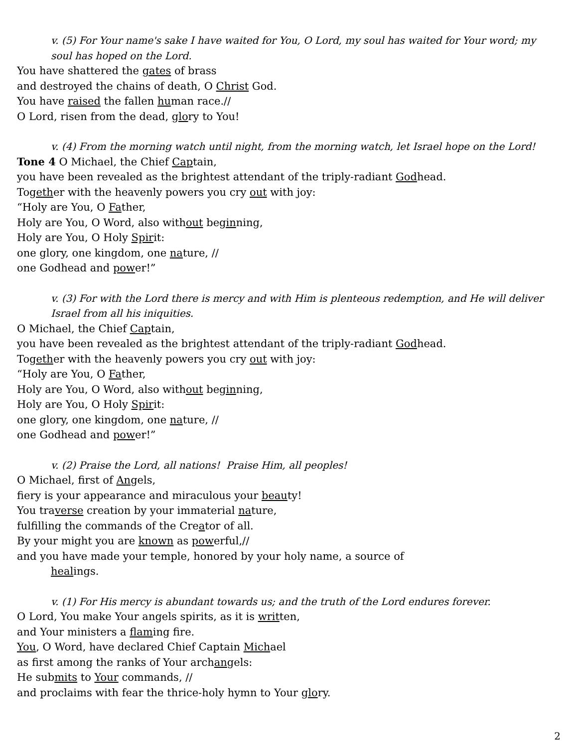v. (5) For Your name's sake I have waited for You, O Lord, my soul has waited for Your word; my soul has hoped on the Lord.
You have shattered the gates of brass
and destroyed the chains of death, O Christ God.
You have raised the fallen human race.//
O Lord, risen from the dead, glory to You!
v. (4) From the morning watch until night, from the morning watch, let Israel hope on the Lord!
Tone 4 O Michael, the Chief Captain,
you have been revealed as the brightest attendant of the triply-radiant Godhead.
Together with the heavenly powers you cry out with joy:
“Holy are You, O Father,
Holy are You, O Word, also without beginning,
Holy are You, O Holy Spirit:
one glory, one kingdom, one nature, //
one Godhead and power!”
v. (3) For with the Lord there is mercy and with Him is plenteous redemption, and He will deliver Israel from all his iniquities.
O Michael, the Chief Captain,
you have been revealed as the brightest attendant of the triply-radiant Godhead.
Together with the heavenly powers you cry out with joy:
“Holy are You, O Father,
Holy are You, O Word, also without beginning,
Holy are You, O Holy Spirit:
one glory, one kingdom, one nature, //
one Godhead and power!”
v. (2) Praise the Lord, all nations! Praise Him, all peoples!
O Michael, first of Angels,
fiery is your appearance and miraculous your beauty!
You traverse creation by your immaterial nature,
fulfilling the commands of the Creator of all.
By your might you are known as powerful,//
and you have made your temple, honored by your holy name, a source of
healings.
v. (1) For His mercy is abundant towards us; and the truth of the Lord endures forever.
O Lord, You make Your angels spirits, as it is written,
and Your ministers a flaming fire.
You, O Word, have declared Chief Captain Michael
as first among the ranks of Your archangels:
He submits to Your commands, //
and proclaims with fear the thrice-holy hymn to Your glory.
2